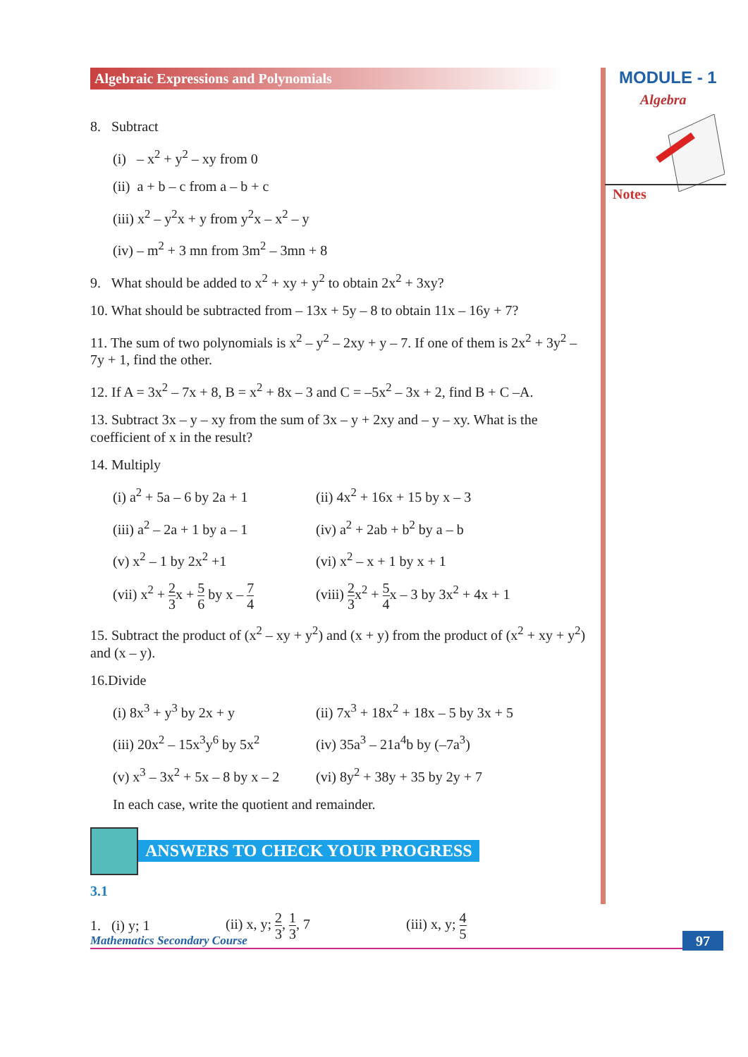MODULE - 1
Algebra
Notes
Algebraic Expressions and Polynomials
8. Subtract
(i) – x<sup>2</sup> + y<sup>2</sup> – xy from 0
(ii) a + b – c from a – b + c
(iii) x<sup>2</sup> – y<sup>2</sup>x + y from y<sup>2</sup>x – x<sup>2</sup> – y
(iv) – m<sup>2</sup> + 3 mn from 3m<sup>2</sup> – 3mn + 8
9. What should be added to x<sup>2</sup> + xy + y<sup>2</sup> to obtain 2x<sup>2</sup> + 3xy?
10. What should be subtracted from – 13x + 5y – 8 to obtain 11x – 16y + 7?
11. The sum of two polynomials is x<sup>2</sup> – y<sup>2</sup> – 2xy + y – 7. If one of them is 2x<sup>2</sup> + 3y<sup>2</sup> – 7y + 1, find the other.
12. If A = 3x<sup>2</sup> – 7x + 8, B = x<sup>2</sup> + 8x – 3 and C = –5x<sup>2</sup> – 3x + 2, find B + C –A.
13. Subtract 3x – y – xy from the sum of 3x – y + 2xy and – y – xy. What is the coefficient of x in the result?
14. Multiply
(i) a<sup>2</sup> + 5a – 6 by 2a + 1
(ii) 4x<sup>2</sup> + 16x + 15 by x – 3
(iii) a<sup>2</sup> – 2a + 1 by a – 1
(iv) a<sup>2</sup> + 2ab + b<sup>2</sup> by a – b
(v) x<sup>2</sup> – 1 by 2x<sup>2</sup> +1 (vi) x<sup>2</sup> – x + 1 by x + 1
(vii) x<sup>2</sup> + 2 3x + 5 6 by x – 7 4
(viii) 2 3x<sup>2</sup> + 5 4x – 3 by 3x<sup>2</sup> + 4x + 1
15. Subtract the product of (x<sup>2</sup> – xy + y<sup>2</sup>) and (x + y) from the product of (x<sup>2</sup> + xy + y<sup>2</sup>) and (x – y).
16.Divide
(i) 8x<sup>3</sup> + y<sup>3</sup> by 2x + y (ii) 7x<sup>3</sup> + 18x<sup>2</sup> + 18x – 5 by 3x + 5
(iii) 20x<sup>2</sup> – 15x<sup>3</sup>y<sup>6</sup> by 5x<sup>2</sup>
(iv) 35a<sup>3</sup> – 21a<sup>4</sup>b by (–7a<sup>3</sup>)
(v) x<sup>3</sup> – 3x<sup>2</sup> + 5x – 8 by x – 2
(vi) 8y<sup>2</sup> + 38y + 35 by 2y + 7
In each case, write the quotient and remainder.
ANSWERS TO CHECK YOUR PROGRESS
3.1
1. (i) y; 1 (ii) x, y; 2 3, 1 3, 7
(iii) x, y; 4 5
Mathematics Secondary Course 97